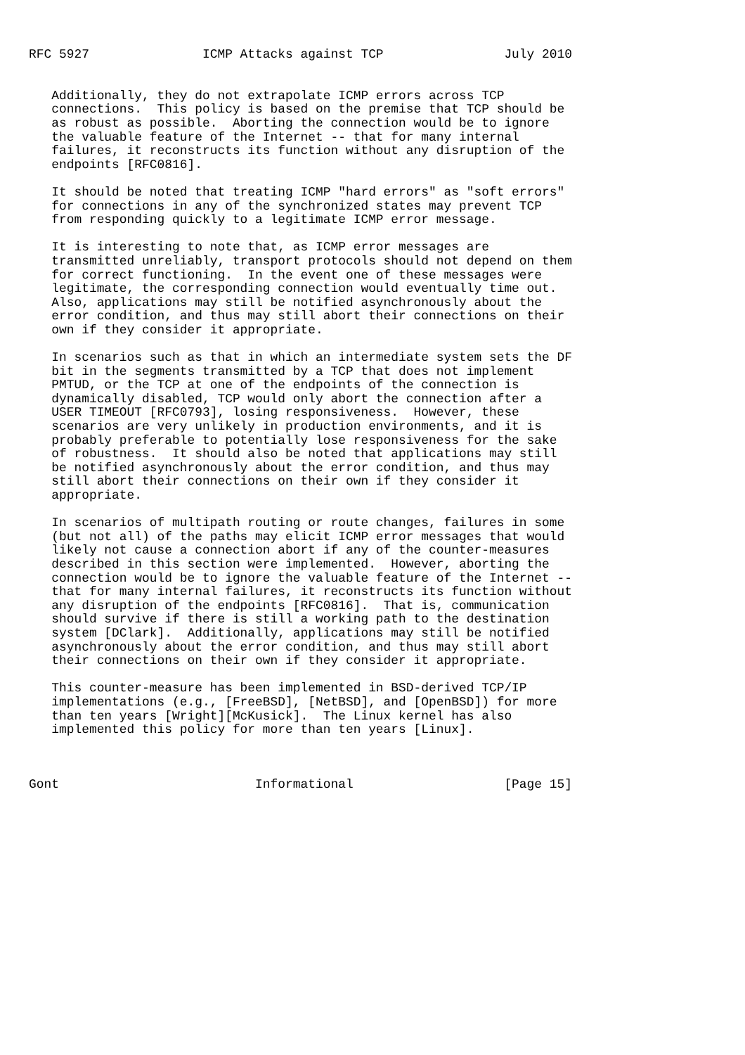RFC 5927               ICMP Attacks against TCP                July 2010


   Additionally, they do not extrapolate ICMP errors across TCP
   connections.  This policy is based on the premise that TCP should be
   as robust as possible.  Aborting the connection would be to ignore
   the valuable feature of the Internet -- that for many internal
   failures, it reconstructs its function without any disruption of the
   endpoints [RFC0816].

   It should be noted that treating ICMP "hard errors" as "soft errors"
   for connections in any of the synchronized states may prevent TCP
   from responding quickly to a legitimate ICMP error message.

   It is interesting to note that, as ICMP error messages are
   transmitted unreliably, transport protocols should not depend on them
   for correct functioning.  In the event one of these messages were
   legitimate, the corresponding connection would eventually time out.
   Also, applications may still be notified asynchronously about the
   error condition, and thus may still abort their connections on their
   own if they consider it appropriate.

   In scenarios such as that in which an intermediate system sets the DF
   bit in the segments transmitted by a TCP that does not implement
   PMTUD, or the TCP at one of the endpoints of the connection is
   dynamically disabled, TCP would only abort the connection after a
   USER TIMEOUT [RFC0793], losing responsiveness.  However, these
   scenarios are very unlikely in production environments, and it is
   probably preferable to potentially lose responsiveness for the sake
   of robustness.  It should also be noted that applications may still
   be notified asynchronously about the error condition, and thus may
   still abort their connections on their own if they consider it
   appropriate.

   In scenarios of multipath routing or route changes, failures in some
   (but not all) of the paths may elicit ICMP error messages that would
   likely not cause a connection abort if any of the counter-measures
   described in this section were implemented.  However, aborting the
   connection would be to ignore the valuable feature of the Internet --
   that for many internal failures, it reconstructs its function without
   any disruption of the endpoints [RFC0816].  That is, communication
   should survive if there is still a working path to the destination
   system [DClark].  Additionally, applications may still be notified
   asynchronously about the error condition, and thus may still abort
   their connections on their own if they consider it appropriate.

   This counter-measure has been implemented in BSD-derived TCP/IP
   implementations (e.g., [FreeBSD], [NetBSD], and [OpenBSD]) for more
   than ten years [Wright][McKusick].  The Linux kernel has also
   implemented this policy for more than ten years [Linux].



Gont                          Informational                    [Page 15]